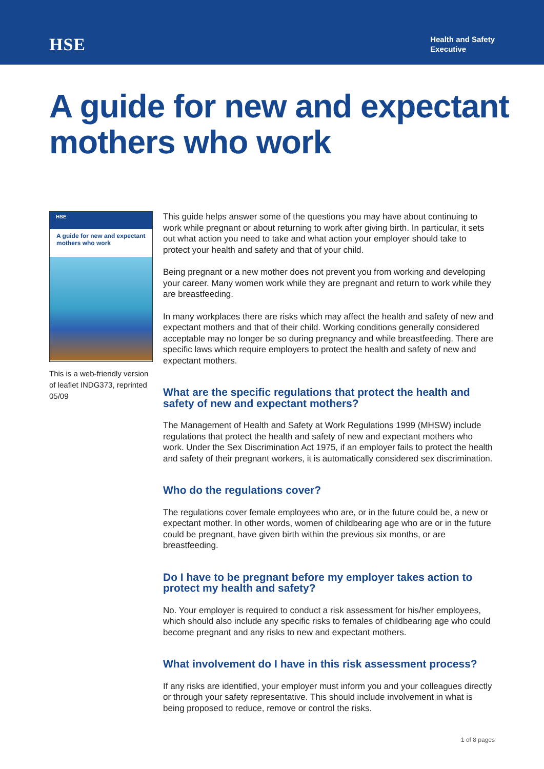HSE
Health and Safety
Executive
A guide for new and expectant mothers who work
HSE
A guide for new and expectant mothers who work
This is a web-friendly version of leaflet INDG373, reprinted 05/09
This guide helps answer some of the questions you may have about continuing to work while pregnant or about returning to work after giving birth. In particular, it sets out what action you need to take and what action your employer should take to protect your health and safety and that of your child.
Being pregnant or a new mother does not prevent you from working and developing your career. Many women work while they are pregnant and return to work while they are breastfeeding.
In many workplaces there are risks which may affect the health and safety of new and expectant mothers and that of their child. Working conditions generally considered acceptable may no longer be so during pregnancy and while breastfeeding. There are specific laws which require employers to protect the health and safety of new and expectant mothers.
What are the specific regulations that protect the health and safety of new and expectant mothers?
The Management of Health and Safety at Work Regulations 1999 (MHSW) include regulations that protect the health and safety of new and expectant mothers who work. Under the Sex Discrimination Act 1975, if an employer fails to protect the health and safety of their pregnant workers, it is automatically considered sex discrimination.
Who do the regulations cover?
The regulations cover female employees who are, or in the future could be, a new or expectant mother. In other words, women of childbearing age who are or in the future could be pregnant, have given birth within the previous six months, or are breastfeeding.
Do I have to be pregnant before my employer takes action to protect my health and safety?
No. Your employer is required to conduct a risk assessment for his/her employees, which should also include any specific risks to females of childbearing age who could become pregnant and any risks to new and expectant mothers.
What involvement do I have in this risk assessment process?
If any risks are identified, your employer must inform you and your colleagues directly or through your safety representative. This should include involvement in what is being proposed to reduce, remove or control the risks.
1 of 8 pages